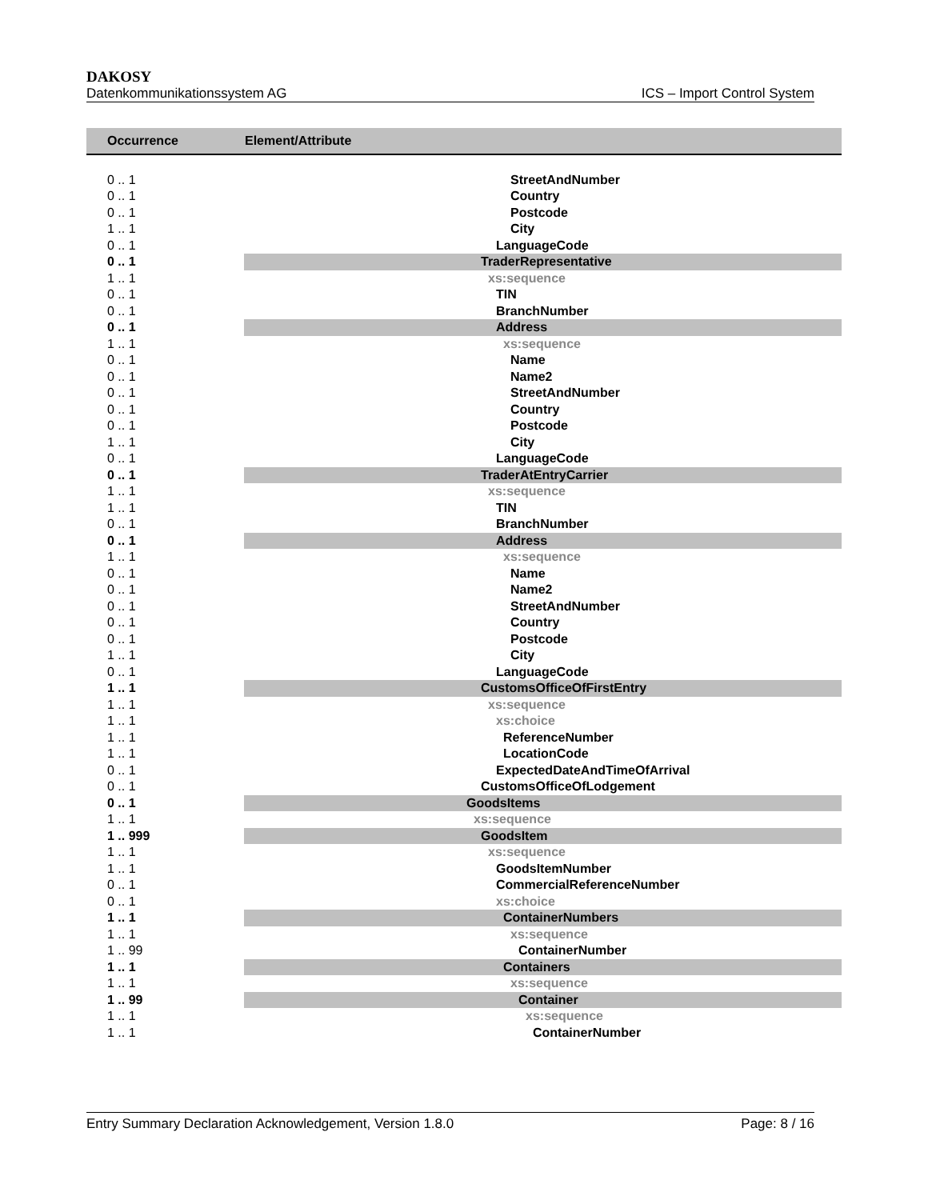DAKOSY
Datenkommunikationssystem AG ICS – Import Control System
| Occurrence | Element/Attribute |
| --- | --- |
| 0 .. 1 | StreetAndNumber |
| 0 .. 1 | Country |
| 0 .. 1 | Postcode |
| 1 .. 1 | City |
| 0 .. 1 | LanguageCode |
| 0 .. 1 | TraderRepresentative |
| 1 .. 1 | xs:sequence |
| 0 .. 1 | TIN |
| 0 .. 1 | BranchNumber |
| 0 .. 1 | Address |
| 1 .. 1 | xs:sequence |
| 0 .. 1 | Name |
| 0 .. 1 | Name2 |
| 0 .. 1 | StreetAndNumber |
| 0 .. 1 | Country |
| 0 .. 1 | Postcode |
| 1 .. 1 | City |
| 0 .. 1 | LanguageCode |
| 0 .. 1 | TraderAtEntryCarrier |
| 1 .. 1 | xs:sequence |
| 1 .. 1 | TIN |
| 0 .. 1 | BranchNumber |
| 0 .. 1 | Address |
| 1 .. 1 | xs:sequence |
| 0 .. 1 | Name |
| 0 .. 1 | Name2 |
| 0 .. 1 | StreetAndNumber |
| 0 .. 1 | Country |
| 0 .. 1 | Postcode |
| 1 .. 1 | City |
| 0 .. 1 | LanguageCode |
| 1 .. 1 | CustomsOfficeOfFirstEntry |
| 1 .. 1 | xs:sequence |
| 1 .. 1 | xs:choice |
| 1 .. 1 | ReferenceNumber |
| 1 .. 1 | LocationCode |
| 0 .. 1 | ExpectedDateAndTimeOfArrival |
| 0 .. 1 | CustomsOfficeOfLodgement |
| 0 .. 1 | GoodsItems |
| 1 .. 1 | xs:sequence |
| 1 .. 999 | GoodsItem |
| 1 .. 1 | xs:sequence |
| 1 .. 1 | GoodsItemNumber |
| 0 .. 1 | CommercialReferenceNumber |
| 0 .. 1 | xs:choice |
| 1 .. 1 | ContainerNumbers |
| 1 .. 1 | xs:sequence |
| 1 .. 99 | ContainerNumber |
| 1 .. 1 | Containers |
| 1 .. 1 | xs:sequence |
| 1 .. 99 | Container |
| 1 .. 1 | xs:sequence |
| 1 .. 1 | ContainerNumber |
Entry Summary Declaration Acknowledgement, Version 1.8.0 Page: 8 / 16